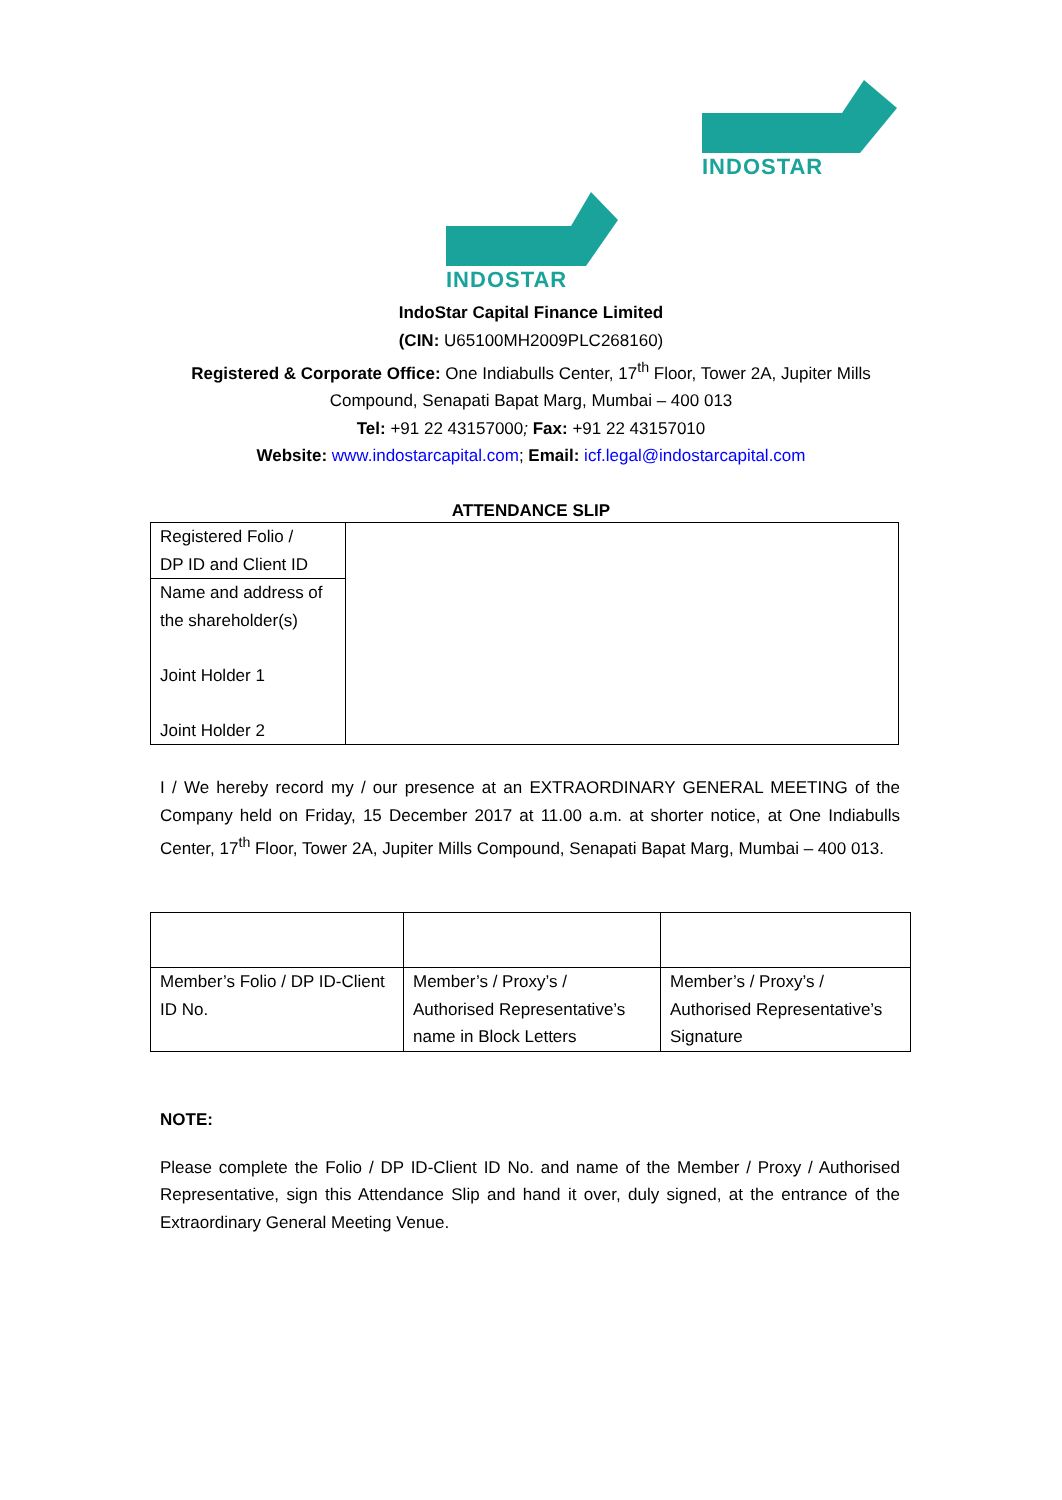INDOSTAR
INDOSTAR
IndoStar Capital Finance Limited
(CIN: U65100MH2009PLC268160)
Registered & Corporate Office: One Indiabulls Center, 17<sup>th</sup> Floor, Tower 2A, Jupiter Mills
Compound, Senapati Bapat Marg, Mumbai – 400 013
Tel: +91 22 43157000; Fax: +91 22 43157010
Website: www.indostarcapital.com; Email: icf.legal@indostarcapital.com
ATTENDANCE SLIP
| Registered Folio / DP ID and Client ID | |
| Name and address of the shareholder(s) Joint Holder 1 Joint Holder 2 | |
I / We hereby record my / our presence at an EXTRAORDINARY GENERAL MEETING of the Company held on Friday, 15 December 2017 at 11.00 a.m. at shorter notice, at One Indiabulls Center, 17<sup>th</sup> Floor, Tower 2A, Jupiter Mills Compound, Senapati Bapat Marg, Mumbai – 400 013.
| Member’s Folio / DP ID-Client ID No. | Member’s / Proxy’s / Authorised Representative’s name in Block Letters | Member’s / Proxy’s / Authorised Representative’s Signature |
NOTE:
Please complete the Folio / DP ID-Client ID No. and name of the Member / Proxy / Authorised Representative, sign this Attendance Slip and hand it over, duly signed, at the entrance of the Extraordinary General Meeting Venue.